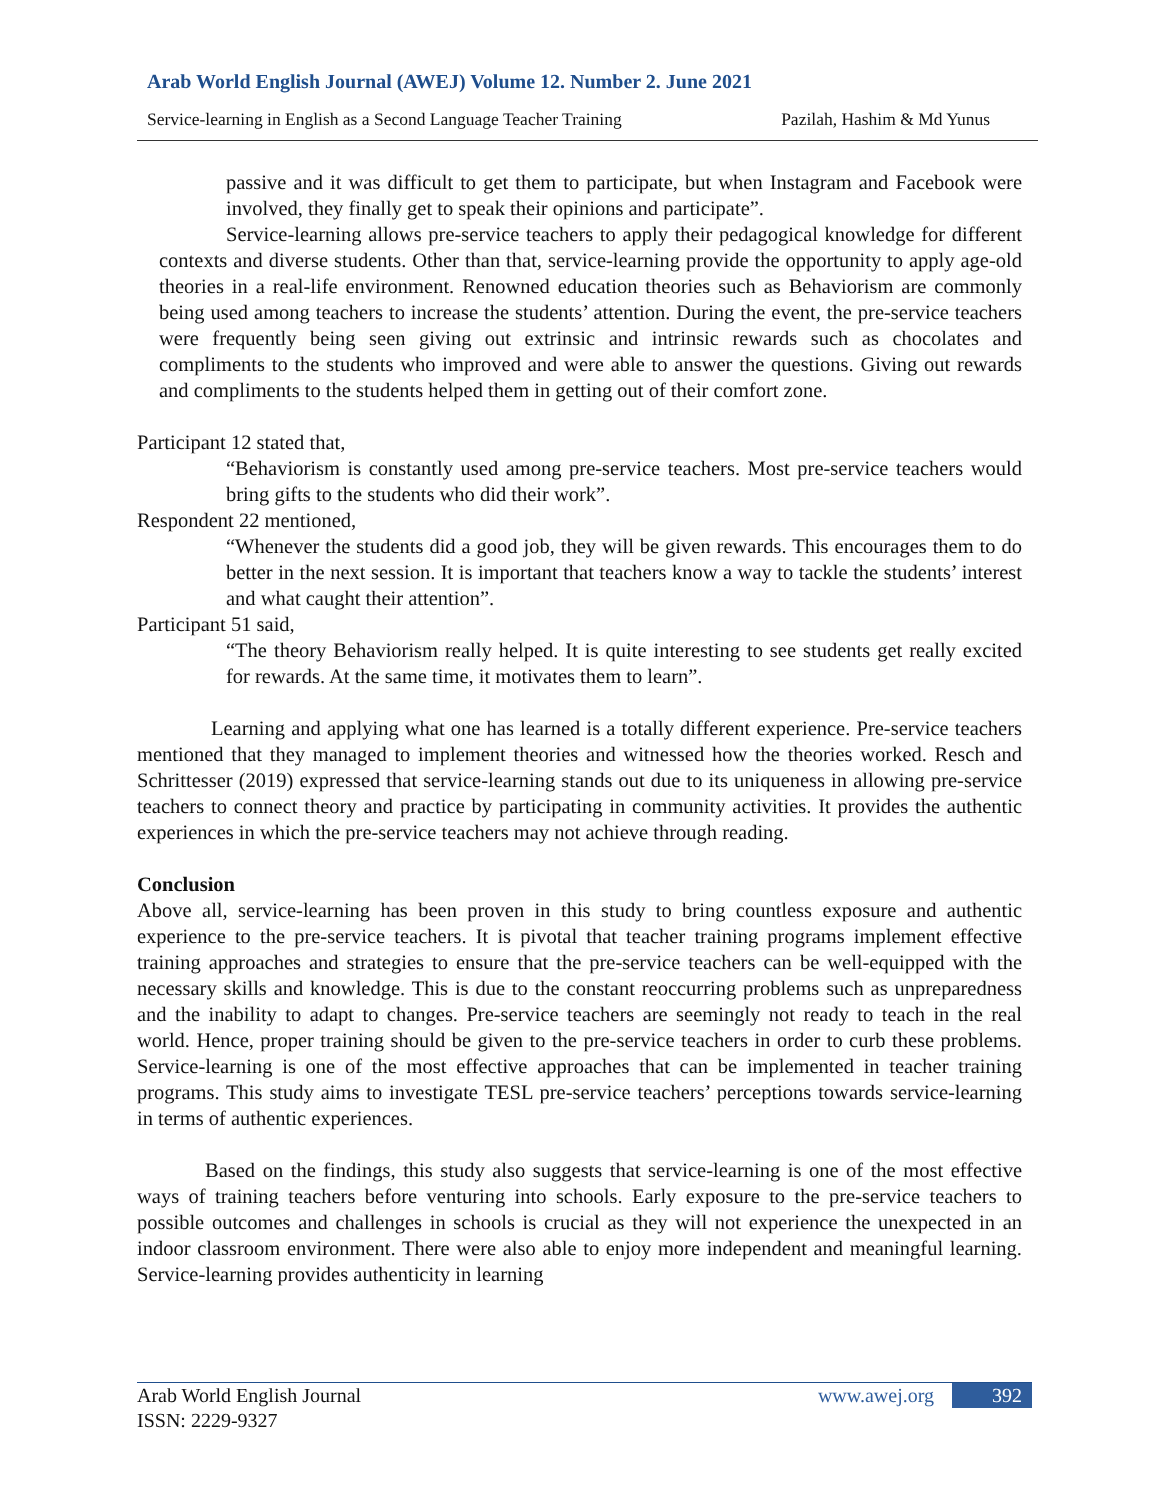Arab World English Journal (AWEJ) Volume 12. Number 2. June 2021
Service-learning in English as a Second Language Teacher Training Pazilah, Hashim & Md Yunus
passive and it was difficult to get them to participate, but when Instagram and Facebook were involved, they finally get to speak their opinions and participate”.
Service-learning allows pre-service teachers to apply their pedagogical knowledge for different contexts and diverse students. Other than that, service-learning provide the opportunity to apply age-old theories in a real-life environment. Renowned education theories such as Behaviorism are commonly being used among teachers to increase the students’ attention. During the event, the pre-service teachers were frequently being seen giving out extrinsic and intrinsic rewards such as chocolates and compliments to the students who improved and were able to answer the questions. Giving out rewards and compliments to the students helped them in getting out of their comfort zone.
Participant 12 stated that,
“Behaviorism is constantly used among pre-service teachers. Most pre-service teachers would bring gifts to the students who did their work”.
Respondent 22 mentioned,
“Whenever the students did a good job, they will be given rewards. This encourages them to do better in the next session. It is important that teachers know a way to tackle the students’ interest and what caught their attention”.
Participant 51 said,
“The theory Behaviorism really helped. It is quite interesting to see students get really excited for rewards. At the same time, it motivates them to learn”.
Learning and applying what one has learned is a totally different experience. Pre-service teachers mentioned that they managed to implement theories and witnessed how the theories worked. Resch and Schrittesser (2019) expressed that service-learning stands out due to its uniqueness in allowing pre-service teachers to connect theory and practice by participating in community activities. It provides the authentic experiences in which the pre-service teachers may not achieve through reading.
Conclusion
Above all, service-learning has been proven in this study to bring countless exposure and authentic experience to the pre-service teachers. It is pivotal that teacher training programs implement effective training approaches and strategies to ensure that the pre-service teachers can be well-equipped with the necessary skills and knowledge. This is due to the constant reoccurring problems such as unpreparedness and the inability to adapt to changes. Pre-service teachers are seemingly not ready to teach in the real world. Hence, proper training should be given to the pre-service teachers in order to curb these problems. Service-learning is one of the most effective approaches that can be implemented in teacher training programs. This study aims to investigate TESL pre-service teachers’ perceptions towards service-learning in terms of authentic experiences.
Based on the findings, this study also suggests that service-learning is one of the most effective ways of training teachers before venturing into schools. Early exposure to the pre-service teachers to possible outcomes and challenges in schools is crucial as they will not experience the unexpected in an indoor classroom environment. There were also able to enjoy more independent and meaningful learning. Service-learning provides authenticity in learning
Arab World English Journal
ISSN: 2229-9327 www.awej.org 392